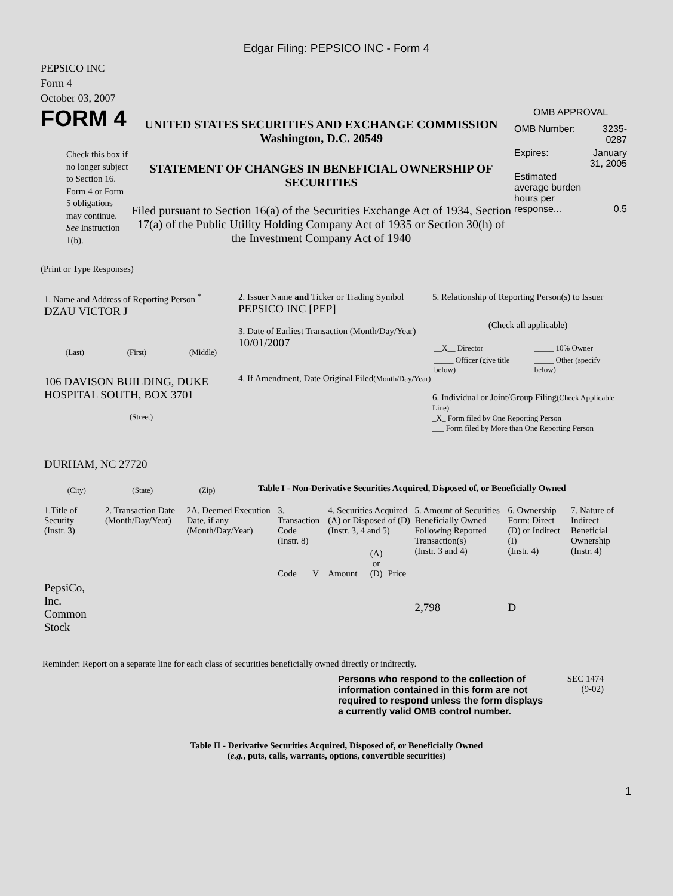Edgar Filing: PEPSICO INC - Form 4
PEPSICO INC
Form 4
October 03, 2007
FORM 4
Check this box if no longer subject to Section 16. Form 4 or Form 5 obligations may continue. See Instruction 1(b).
UNITED STATES SECURITIES AND EXCHANGE COMMISSION
Washington, D.C. 20549
STATEMENT OF CHANGES IN BENEFICIAL OWNERSHIP OF SECURITIES
Filed pursuant to Section 16(a) of the Securities Exchange Act of 1934, Section 17(a) of the Public Utility Holding Company Act of 1935 or Section 30(h) of the Investment Company Act of 1940
OMB APPROVAL
| OMB Number: | 3235-0287 |
| Expires: | January 31, 2005 |
| Estimated average burden hours per response... | 0.5 |
(Print or Type Responses)
1. Name and Address of Reporting Person <sup>*</sup>
DZAU VICTOR J
(Last) (First) (Middle)
106 DAVISON BUILDING, DUKE HOSPITAL SOUTH, BOX 3701
(Street)
DURHAM, NC 27720
(City) (State) (Zip)
2. Issuer Name and Ticker or Trading Symbol
PEPSICO INC [PEP]
3. Date of Earliest Transaction (Month/Day/Year)
10/01/2007
4. If Amendment, Date Original Filed(Month/Day/Year)
5. Relationship of Reporting Person(s) to Issuer
(Check all applicable)
| __X__ Director | _____ 10% Owner |
| _____ Officer (give title below) | _____ Other (specify below) |
6. Individual or Joint/Group Filing(Check Applicable Line)
_X_ Form filed by One Reporting Person
___ Form filed by More than One Reporting Person
Table I - Non-Derivative Securities Acquired, Disposed of, or Beneficially Owned
| 1.Title of Security (Instr. 3) | 2. Transaction Date (Month/Day/Year) | 2A. Deemed Execution Date, if any (Month/Day/Year) | 3. Transaction Code (Instr. 8) | | 4. Securities Acquired (A) or Disposed of (D) (Instr. 3, 4 and 5) | | | 5. Amount of Securities Beneficially Owned Following Reported Transaction(s) (Instr. 3 and 4) | 6. Ownership Form: Direct (D) or Indirect (I) (Instr. 4) | 7. Nature of Indirect Beneficial Ownership (Instr. 4) |
| --- | --- | --- | --- | --- | --- | --- | --- | --- | --- | --- |
| | | | Code | V | Amount | (A) or (D) | Price | | | |
| PepsiCo, Inc. Common Stock | | | | | | | | 2,798 | D | |
Reminder: Report on a separate line for each class of securities beneficially owned directly or indirectly.
Persons who respond to the collection of information contained in this form are not required to respond unless the form displays a currently valid OMB control number.
SEC 1474
(9-02)
Table II - Derivative Securities Acquired, Disposed of, or Beneficially Owned
(e.g., puts, calls, warrants, options, convertible securities)
1